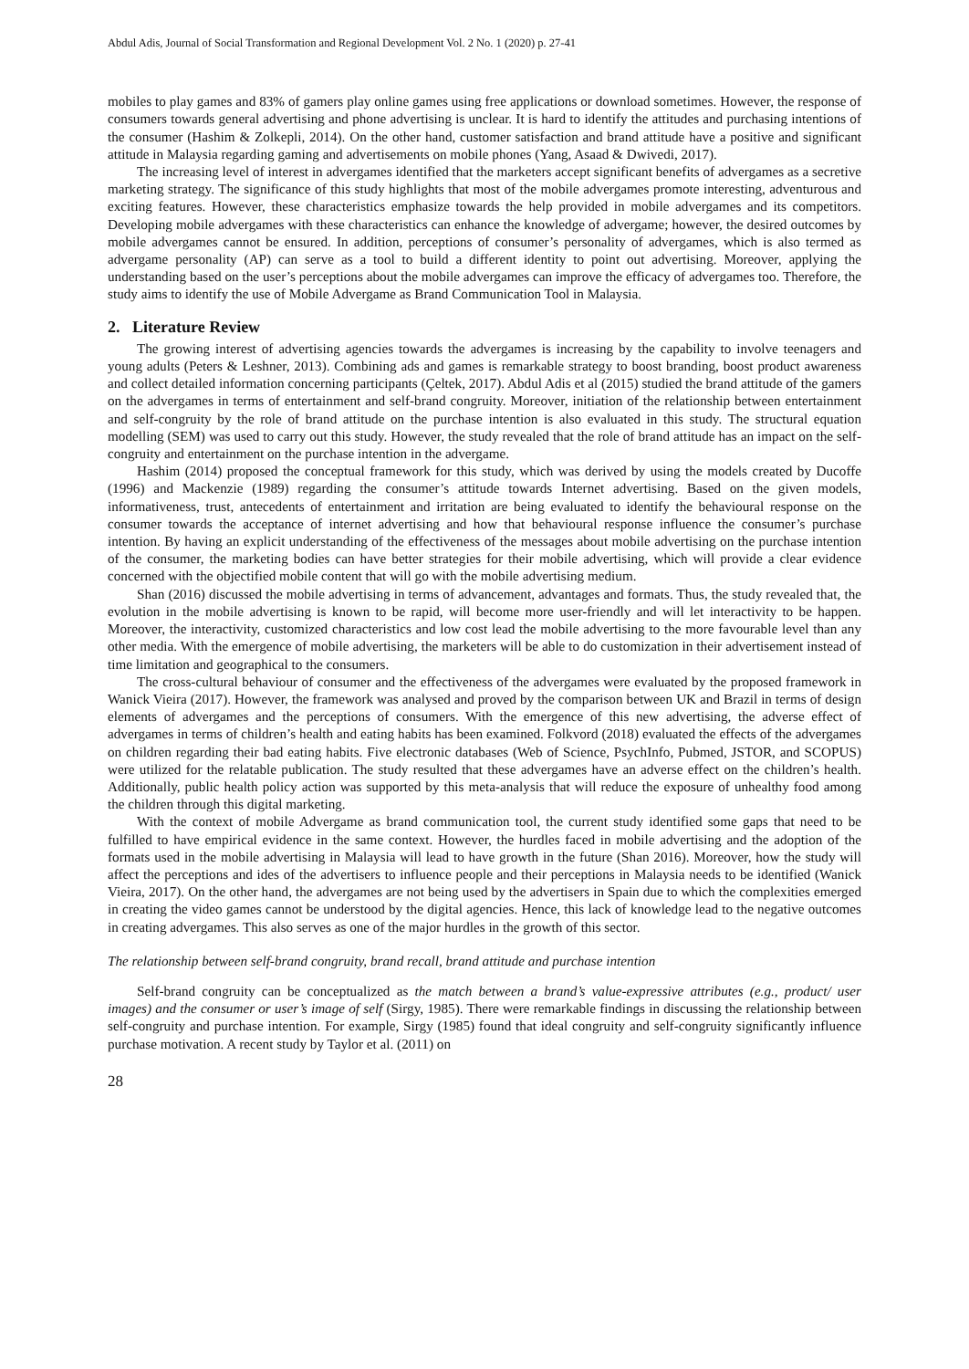Abdul Adis, Journal of Social Transformation and Regional Development Vol. 2 No. 1 (2020) p. 27-41
mobiles to play games and 83% of gamers play online games using free applications or download sometimes. However, the response of consumers towards general advertising and phone advertising is unclear. It is hard to identify the attitudes and purchasing intentions of the consumer (Hashim & Zolkepli, 2014). On the other hand, customer satisfaction and brand attitude have a positive and significant attitude in Malaysia regarding gaming and advertisements on mobile phones (Yang, Asaad & Dwivedi, 2017).
The increasing level of interest in advergames identified that the marketers accept significant benefits of advergames as a secretive marketing strategy. The significance of this study highlights that most of the mobile advergames promote interesting, adventurous and exciting features. However, these characteristics emphasize towards the help provided in mobile advergames and its competitors. Developing mobile advergames with these characteristics can enhance the knowledge of advergame; however, the desired outcomes by mobile advergames cannot be ensured. In addition, perceptions of consumer’s personality of advergames, which is also termed as advergame personality (AP) can serve as a tool to build a different identity to point out advertising. Moreover, applying the understanding based on the user’s perceptions about the mobile advergames can improve the efficacy of advergames too. Therefore, the study aims to identify the use of Mobile Advergame as Brand Communication Tool in Malaysia.
2. Literature Review
The growing interest of advertising agencies towards the advergames is increasing by the capability to involve teenagers and young adults (Peters & Leshner, 2013). Combining ads and games is remarkable strategy to boost branding, boost product awareness and collect detailed information concerning participants (Çeltek, 2017). Abdul Adis et al (2015) studied the brand attitude of the gamers on the advergames in terms of entertainment and self-brand congruity. Moreover, initiation of the relationship between entertainment and self-congruity by the role of brand attitude on the purchase intention is also evaluated in this study. The structural equation modelling (SEM) was used to carry out this study. However, the study revealed that the role of brand attitude has an impact on the self-congruity and entertainment on the purchase intention in the advergame.
Hashim (2014) proposed the conceptual framework for this study, which was derived by using the models created by Ducoffe (1996) and Mackenzie (1989) regarding the consumer’s attitude towards Internet advertising. Based on the given models, informativeness, trust, antecedents of entertainment and irritation are being evaluated to identify the behavioural response on the consumer towards the acceptance of internet advertising and how that behavioural response influence the consumer’s purchase intention. By having an explicit understanding of the effectiveness of the messages about mobile advertising on the purchase intention of the consumer, the marketing bodies can have better strategies for their mobile advertising, which will provide a clear evidence concerned with the objectified mobile content that will go with the mobile advertising medium.
Shan (2016) discussed the mobile advertising in terms of advancement, advantages and formats. Thus, the study revealed that, the evolution in the mobile advertising is known to be rapid, will become more user-friendly and will let interactivity to be happen. Moreover, the interactivity, customized characteristics and low cost lead the mobile advertising to the more favourable level than any other media. With the emergence of mobile advertising, the marketers will be able to do customization in their advertisement instead of time limitation and geographical to the consumers.
The cross-cultural behaviour of consumer and the effectiveness of the advergames were evaluated by the proposed framework in Wanick Vieira (2017). However, the framework was analysed and proved by the comparison between UK and Brazil in terms of design elements of advergames and the perceptions of consumers. With the emergence of this new advertising, the adverse effect of advergames in terms of children’s health and eating habits has been examined. Folkvord (2018) evaluated the effects of the advergames on children regarding their bad eating habits. Five electronic databases (Web of Science, PsychInfo, Pubmed, JSTOR, and SCOPUS) were utilized for the relatable publication. The study resulted that these advergames have an adverse effect on the children’s health. Additionally, public health policy action was supported by this meta-analysis that will reduce the exposure of unhealthy food among the children through this digital marketing.
With the context of mobile Advergame as brand communication tool, the current study identified some gaps that need to be fulfilled to have empirical evidence in the same context. However, the hurdles faced in mobile advertising and the adoption of the formats used in the mobile advertising in Malaysia will lead to have growth in the future (Shan 2016). Moreover, how the study will affect the perceptions and ides of the advertisers to influence people and their perceptions in Malaysia needs to be identified (Wanick Vieira, 2017). On the other hand, the advergames are not being used by the advertisers in Spain due to which the complexities emerged in creating the video games cannot be understood by the digital agencies. Hence, this lack of knowledge lead to the negative outcomes in creating advergames. This also serves as one of the major hurdles in the growth of this sector.
The relationship between self-brand congruity, brand recall, brand attitude and purchase intention
Self-brand congruity can be conceptualized as the match between a brand’s value-expressive attributes (e.g., product/ user images) and the consumer or user’s image of self (Sirgy, 1985). There were remarkable findings in discussing the relationship between self-congruity and purchase intention. For example, Sirgy (1985) found that ideal congruity and self-congruity significantly influence purchase motivation. A recent study by Taylor et al. (2011) on
28